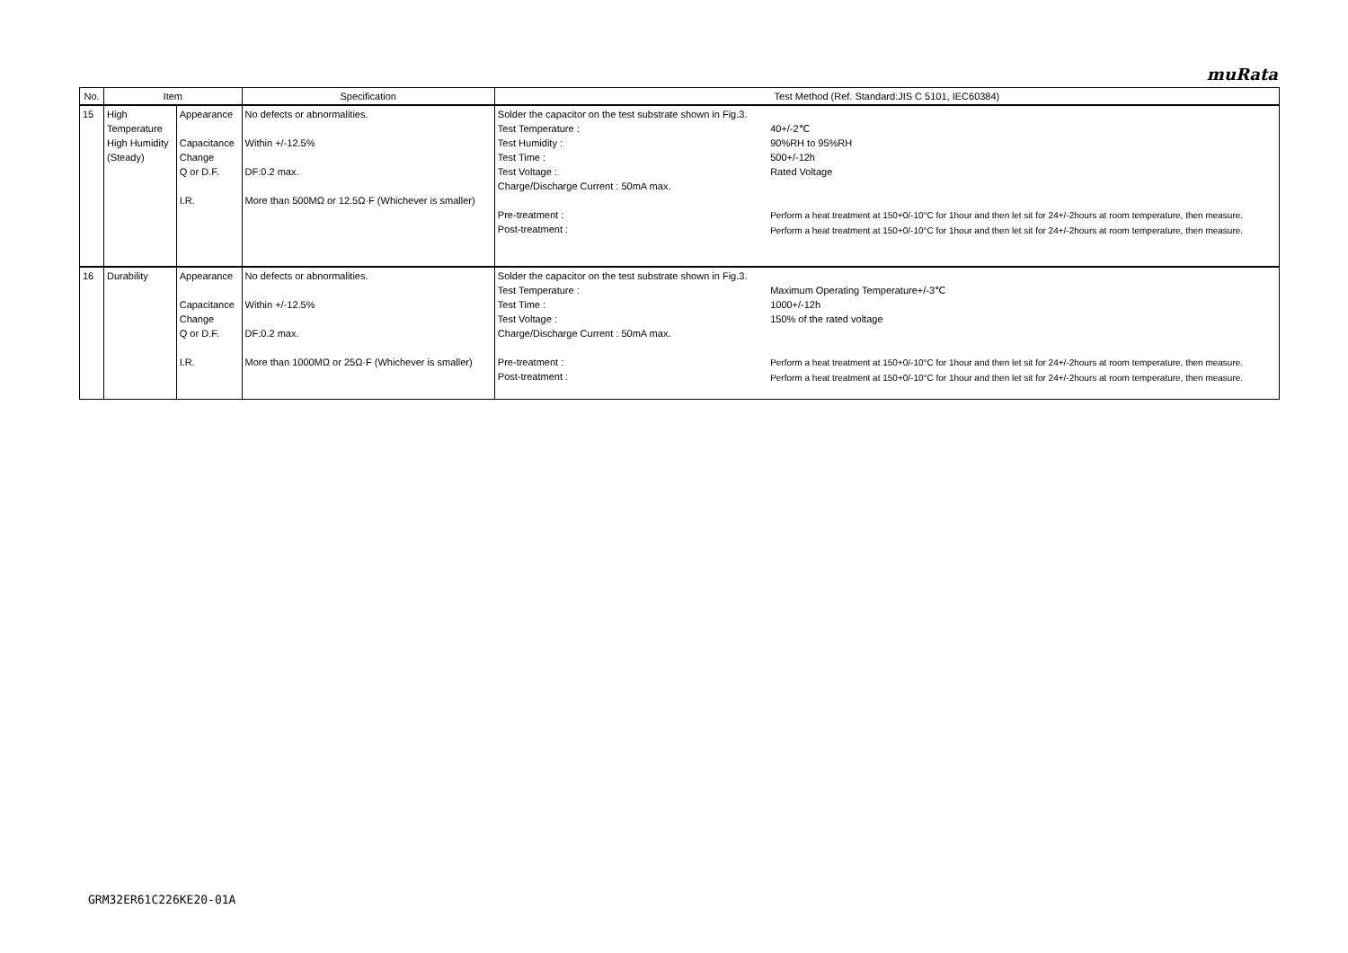muRata
| No. | Item | | Specification | Test Method (Ref. Standard:JIS C 5101, IEC60384) | |
| --- | --- | --- | --- | --- | --- |
| 15 | High Temperature High Humidity (Steady) | Appearance Capacitance Change Q or D.F. I.R. | No defects or abnormalities. Within +/-12.5% DF:0.2 max. More than 500MΩ or 12.5Ω·F (Whichever is smaller) | Solder the capacitor on the test substrate shown in Fig.3. Test Temperature : Test Humidity : Test Time : Test Voltage : Charge/Discharge Current : 50mA max. Pre-treatment : Post-treatment : | 40+/-2℃ 90%RH to 95%RH 500+/-12h Rated Voltage Perform a heat treatment at 150+0/-10°C for 1hour and then let sit for 24+/-2hours at room temperature, then measure. Perform a heat treatment at 150+0/-10°C for 1hour and then let sit for 24+/-2hours at room temperature, then measure. |
| 16 | Durability | Appearance Capacitance Change Q or D.F. I.R. | No defects or abnormalities. Within +/-12.5% DF:0.2 max. More than 1000MΩ or 25Ω·F (Whichever is smaller) | Solder the capacitor on the test substrate shown in Fig.3. Test Temperature : Test Time : Test Voltage : Charge/Discharge Current : 50mA max. Pre-treatment : Post-treatment : | Maximum Operating Temperature+/-3℃ 1000+/-12h 150% of the rated voltage Perform a heat treatment at 150+0/-10°C for 1hour and then let sit for 24+/-2hours at room temperature, then measure. Perform a heat treatment at 150+0/-10°C for 1hour and then let sit for 24+/-2hours at room temperature, then measure. |
GRM32ER61C226KE20-01A